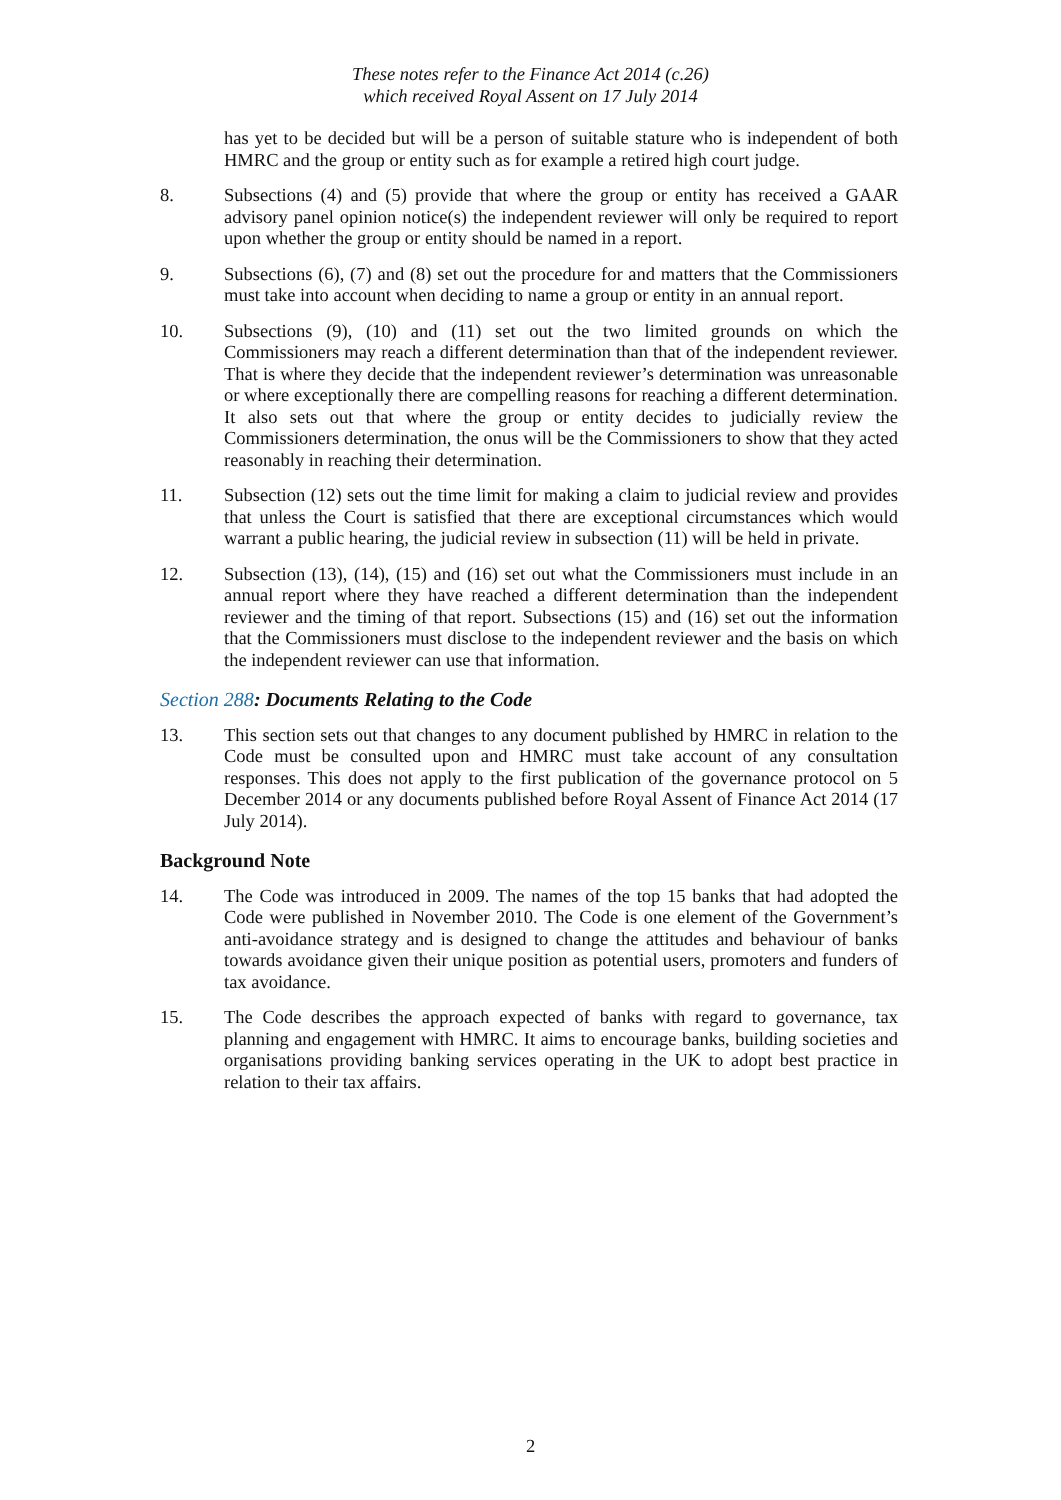These notes refer to the Finance Act 2014 (c.26)
which received Royal Assent on 17 July 2014
has yet to be decided but will be a person of suitable stature who is independent of both HMRC and the group or entity such as for example a retired high court judge.
8. Subsections (4) and (5) provide that where the group or entity has received a GAAR advisory panel opinion notice(s) the independent reviewer will only be required to report upon whether the group or entity should be named in a report.
9. Subsections (6), (7) and (8) set out the procedure for and matters that the Commissioners must take into account when deciding to name a group or entity in an annual report.
10. Subsections (9), (10) and (11) set out the two limited grounds on which the Commissioners may reach a different determination than that of the independent reviewer. That is where they decide that the independent reviewer’s determination was unreasonable or where exceptionally there are compelling reasons for reaching a different determination. It also sets out that where the group or entity decides to judicially review the Commissioners determination, the onus will be the Commissioners to show that they acted reasonably in reaching their determination.
11. Subsection (12) sets out the time limit for making a claim to judicial review and provides that unless the Court is satisfied that there are exceptional circumstances which would warrant a public hearing, the judicial review in subsection (11) will be held in private.
12. Subsection (13), (14), (15) and (16) set out what the Commissioners must include in an annual report where they have reached a different determination than the independent reviewer and the timing of that report. Subsections (15) and (16) set out the information that the Commissioners must disclose to the independent reviewer and the basis on which the independent reviewer can use that information.
Section 288: Documents Relating to the Code
13. This section sets out that changes to any document published by HMRC in relation to the Code must be consulted upon and HMRC must take account of any consultation responses. This does not apply to the first publication of the governance protocol on 5 December 2014 or any documents published before Royal Assent of Finance Act 2014 (17 July 2014).
Background Note
14. The Code was introduced in 2009. The names of the top 15 banks that had adopted the Code were published in November 2010. The Code is one element of the Government’s anti-avoidance strategy and is designed to change the attitudes and behaviour of banks towards avoidance given their unique position as potential users, promoters and funders of tax avoidance.
15. The Code describes the approach expected of banks with regard to governance, tax planning and engagement with HMRC. It aims to encourage banks, building societies and organisations providing banking services operating in the UK to adopt best practice in relation to their tax affairs.
2